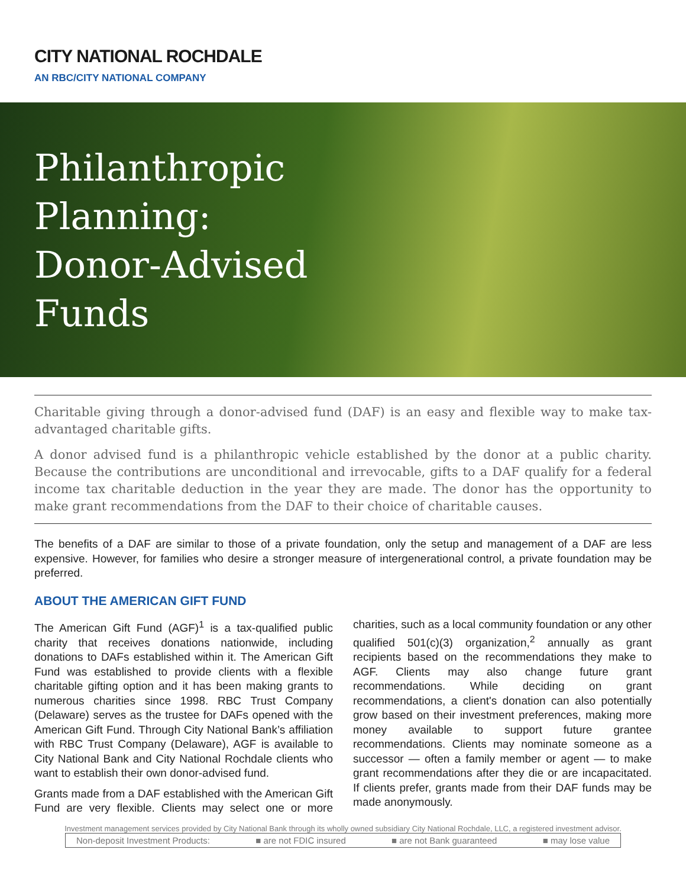CITY NATIONAL ROCHDALE
AN RBC/CITY NATIONAL COMPANY
Philanthropic
Planning:
Donor-Advised
Funds
Charitable giving through a donor-advised fund (DAF) is an easy and flexible way to make tax-advantaged charitable gifts.
A donor advised fund is a philanthropic vehicle established by the donor at a public charity. Because the contributions are unconditional and irrevocable, gifts to a DAF qualify for a federal income tax charitable deduction in the year they are made. The donor has the opportunity to make grant recommendations from the DAF to their choice of charitable causes.
The benefits of a DAF are similar to those of a private foundation, only the setup and management of a DAF are less expensive. However, for families who desire a stronger measure of intergenerational control, a private foundation may be preferred.
ABOUT THE AMERICAN GIFT FUND
The American Gift Fund (AGF)<sup>1</sup> is a tax-qualified public charity that receives donations nationwide, including donations to DAFs established within it. The American Gift Fund was established to provide clients with a flexible charitable gifting option and it has been making grants to numerous charities since 1998. RBC Trust Company (Delaware) serves as the trustee for DAFs opened with the American Gift Fund. Through City National Bank’s affiliation with RBC Trust Company (Delaware), AGF is available to City National Bank and City National Rochdale clients who want to establish their own donor-advised fund.
Grants made from a DAF established with the American Gift Fund are very flexible. Clients may select one or more charities, such as a local community foundation or any other qualified 501(c)(3) organization,<sup>2</sup> annually as grant recipients based on the recommendations they make to AGF. Clients may also change future grant recommendations. While deciding on grant recommendations, a client's donation can also potentially grow based on their investment preferences, making more money available to support future grantee recommendations. Clients may nominate someone as a successor — often a family member or agent — to make grant recommendations after they die or are incapacitated. If clients prefer, grants made from their DAF funds may be made anonymously.
Investment management services provided by City National Bank through its wholly owned subsidiary City National Rochdale, LLC, a registered investment advisor.
Non-deposit Investment Products: ■ are not FDIC insured ■ are not Bank guaranteed ■ may lose value